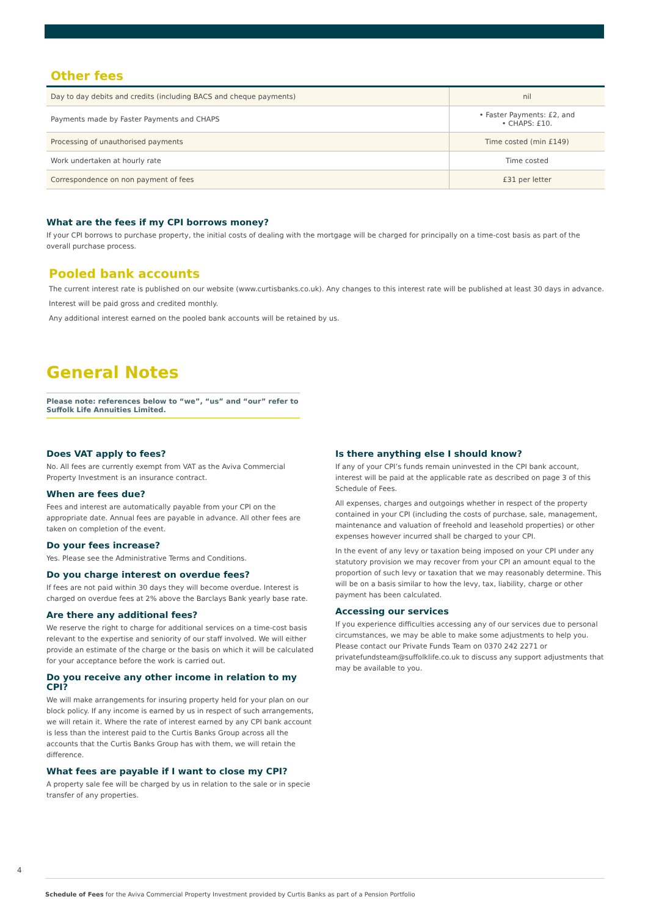Other fees
| Day to day debits and credits (including BACS and cheque payments) | nil |
| Payments made by Faster Payments and CHAPS | • Faster Payments: £2, and • CHAPS: £10. |
| Processing of unauthorised payments | Time costed (min £149) |
| Work undertaken at hourly rate | Time costed |
| Correspondence on non payment of fees | £31 per letter |
What are the fees if my CPI borrows money?
If your CPI borrows to purchase property, the initial costs of dealing with the mortgage will be charged for principally on a time-cost basis as part of the overall purchase process.
Pooled bank accounts
The current interest rate is published on our website (www.curtisbanks.co.uk). Any changes to this interest rate will be published at least 30 days in advance.
Interest will be paid gross and credited monthly.
Any additional interest earned on the pooled bank accounts will be retained by us.
General Notes
Please note: references below to “we”, “us” and “our” refer to Suffolk Life Annuities Limited.
Does VAT apply to fees?
No. All fees are currently exempt from VAT as the Aviva Commercial Property Investment is an insurance contract.
When are fees due?
Fees and interest are automatically payable from your CPI on the appropriate date. Annual fees are payable in advance. All other fees are taken on completion of the event.
Do your fees increase?
Yes. Please see the Administrative Terms and Conditions.
Do you charge interest on overdue fees?
If fees are not paid within 30 days they will become overdue. Interest is charged on overdue fees at 2% above the Barclays Bank yearly base rate.
Are there any additional fees?
We reserve the right to charge for additional services on a time-cost basis relevant to the expertise and seniority of our staff involved. We will either provide an estimate of the charge or the basis on which it will be calculated for your acceptance before the work is carried out.
Do you receive any other income in relation to my CPI?
We will make arrangements for insuring property held for your plan on our block policy. If any income is earned by us in respect of such arrangements, we will retain it. Where the rate of interest earned by any CPI bank account is less than the interest paid to the Curtis Banks Group across all the accounts that the Curtis Banks Group has with them, we will retain the difference.
What fees are payable if I want to close my CPI?
A property sale fee will be charged by us in relation to the sale or in specie transfer of any properties.
Is there anything else I should know?
If any of your CPI’s funds remain uninvested in the CPI bank account, interest will be paid at the applicable rate as described on page 3 of this Schedule of Fees.
All expenses, charges and outgoings whether in respect of the property contained in your CPI (including the costs of purchase, sale, management, maintenance and valuation of freehold and leasehold properties) or other expenses however incurred shall be charged to your CPI.
In the event of any levy or taxation being imposed on your CPI under any statutory provision we may recover from your CPI an amount equal to the proportion of such levy or taxation that we may reasonably determine. This will be on a basis similar to how the levy, tax, liability, charge or other payment has been calculated.
Accessing our services
If you experience difficulties accessing any of our services due to personal circumstances, we may be able to make some adjustments to help you. Please contact our Private Funds Team on 0370 242 2271 or privatefundsteam@suffolklife.co.uk to discuss any support adjustments that may be available to you.
4
Schedule of Fees for the Aviva Commercial Property Investment provided by Curtis Banks as part of a Pension Portfolio